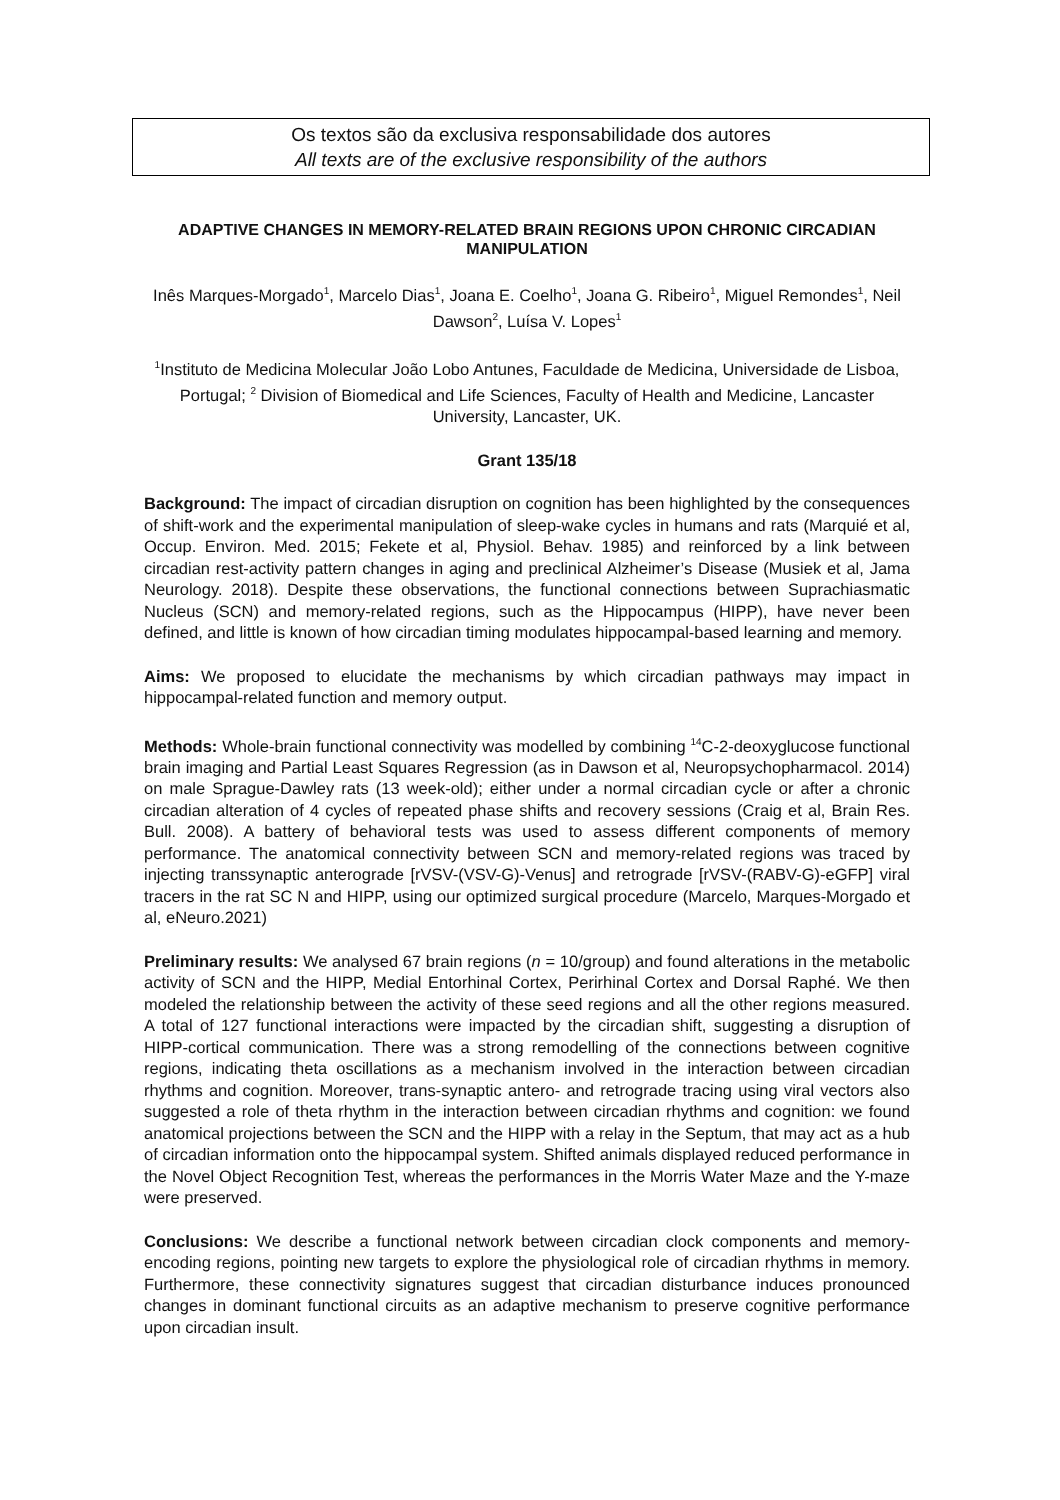Os textos são da exclusiva responsabilidade dos autores
All texts are of the exclusive responsibility of the authors
ADAPTIVE CHANGES IN MEMORY-RELATED BRAIN REGIONS UPON CHRONIC CIRCADIAN MANIPULATION
Inês Marques-Morgado<sup>1</sup>, Marcelo Dias<sup>1</sup>, Joana E. Coelho<sup>1</sup>, Joana G. Ribeiro<sup>1</sup>, Miguel Remondes<sup>1</sup>, Neil Dawson<sup>2</sup>, Luísa V. Lopes<sup>1</sup>
<sup>1</sup> Instituto de Medicina Molecular João Lobo Antunes, Faculdade de Medicina, Universidade de Lisboa, Portugal; <sup>2</sup> Division of Biomedical and Life Sciences, Faculty of Health and Medicine, Lancaster University, Lancaster, UK.
Grant 135/18
Background: The impact of circadian disruption on cognition has been highlighted by the consequences of shift-work and the experimental manipulation of sleep-wake cycles in humans and rats (Marquié et al, Occup. Environ. Med. 2015; Fekete et al, Physiol. Behav. 1985) and reinforced by a link between circadian rest-activity pattern changes in aging and preclinical Alzheimer’s Disease (Musiek et al, Jama Neurology. 2018). Despite these observations, the functional connections between Suprachiasmatic Nucleus (SCN) and memory-related regions, such as the Hippocampus (HIPP), have never been defined, and little is known of how circadian timing modulates hippocampal-based learning and memory.
Aims: We proposed to elucidate the mechanisms by which circadian pathways may impact in hippocampal-related function and memory output.
Methods: Whole-brain functional connectivity was modelled by combining <sup>14</sup>C-2-deoxyglucose functional brain imaging and Partial Least Squares Regression (as in Dawson et al, Neuropsychopharmacol. 2014) on male Sprague-Dawley rats (13 week-old); either under a normal circadian cycle or after a chronic circadian alteration of 4 cycles of repeated phase shifts and recovery sessions (Craig et al, Brain Res. Bull. 2008). A battery of behavioral tests was used to assess different components of memory performance. The anatomical connectivity between SCN and memory-related regions was traced by injecting transsynaptic anterograde [rVSV-(VSV-G)-Venus] and retrograde [rVSV-(RABV-G)-eGFP] viral tracers in the rat SC N and HIPP, using our optimized surgical procedure (Marcelo, Marques-Morgado et al, eNeuro.2021)
Preliminary results: We analysed 67 brain regions (n = 10/group) and found alterations in the metabolic activity of SCN and the HIPP, Medial Entorhinal Cortex, Perirhinal Cortex and Dorsal Raphé. We then modeled the relationship between the activity of these seed regions and all the other regions measured. A total of 127 functional interactions were impacted by the circadian shift, suggesting a disruption of HIPP-cortical communication. There was a strong remodelling of the connections between cognitive regions, indicating theta oscillations as a mechanism involved in the interaction between circadian rhythms and cognition. Moreover, trans-synaptic antero- and retrograde tracing using viral vectors also suggested a role of theta rhythm in the interaction between circadian rhythms and cognition: we found anatomical projections between the SCN and the HIPP with a relay in the Septum, that may act as a hub of circadian information onto the hippocampal system. Shifted animals displayed reduced performance in the Novel Object Recognition Test, whereas the performances in the Morris Water Maze and the Y-maze were preserved.
Conclusions: We describe a functional network between circadian clock components and memory-encoding regions, pointing new targets to explore the physiological role of circadian rhythms in memory. Furthermore, these connectivity signatures suggest that circadian disturbance induces pronounced changes in dominant functional circuits as an adaptive mechanism to preserve cognitive performance upon circadian insult.